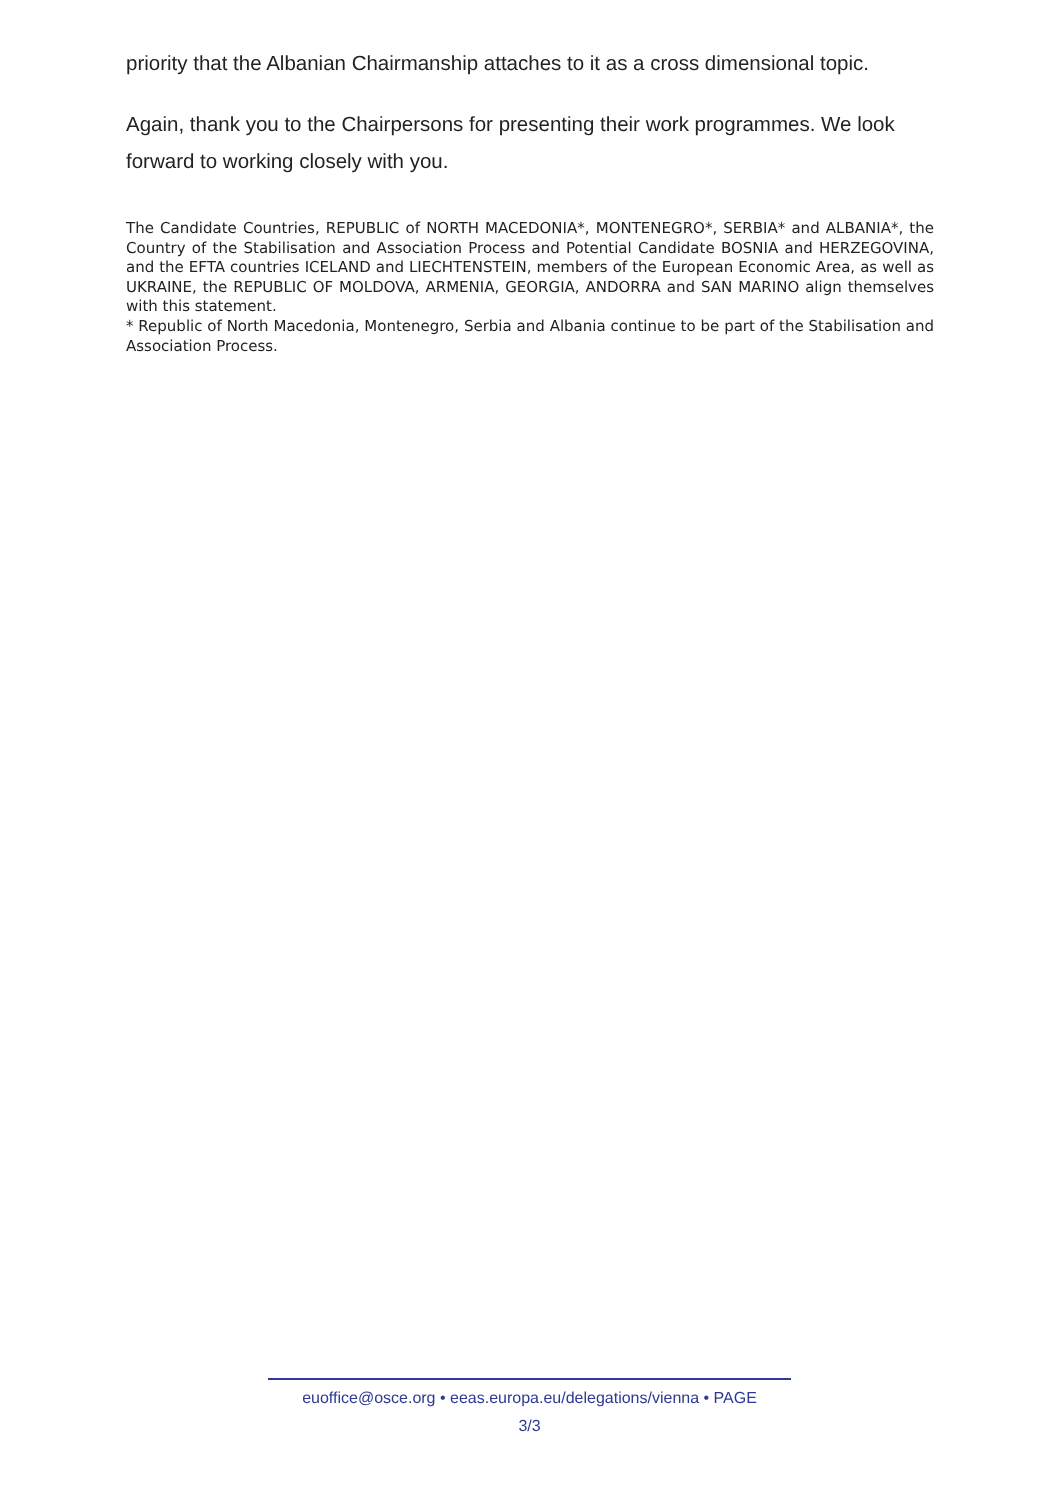priority that the Albanian Chairmanship attaches to it as a cross dimensional topic.
Again, thank you to the Chairpersons for presenting their work programmes. We look forward to working closely with you.
The Candidate Countries, REPUBLIC of NORTH MACEDONIA*, MONTENEGRO*, SERBIA* and ALBANIA*, the Country of the Stabilisation and Association Process and Potential Candidate BOSNIA and HERZEGOVINA, and the EFTA countries ICELAND and LIECHTENSTEIN, members of the European Economic Area, as well as UKRAINE, the REPUBLIC OF MOLDOVA, ARMENIA, GEORGIA, ANDORRA and SAN MARINO align themselves with this statement.
* Republic of North Macedonia, Montenegro, Serbia and Albania continue to be part of the Stabilisation and Association Process.
euoffice@osce.org • eeas.europa.eu/delegations/vienna • PAGE
3/3